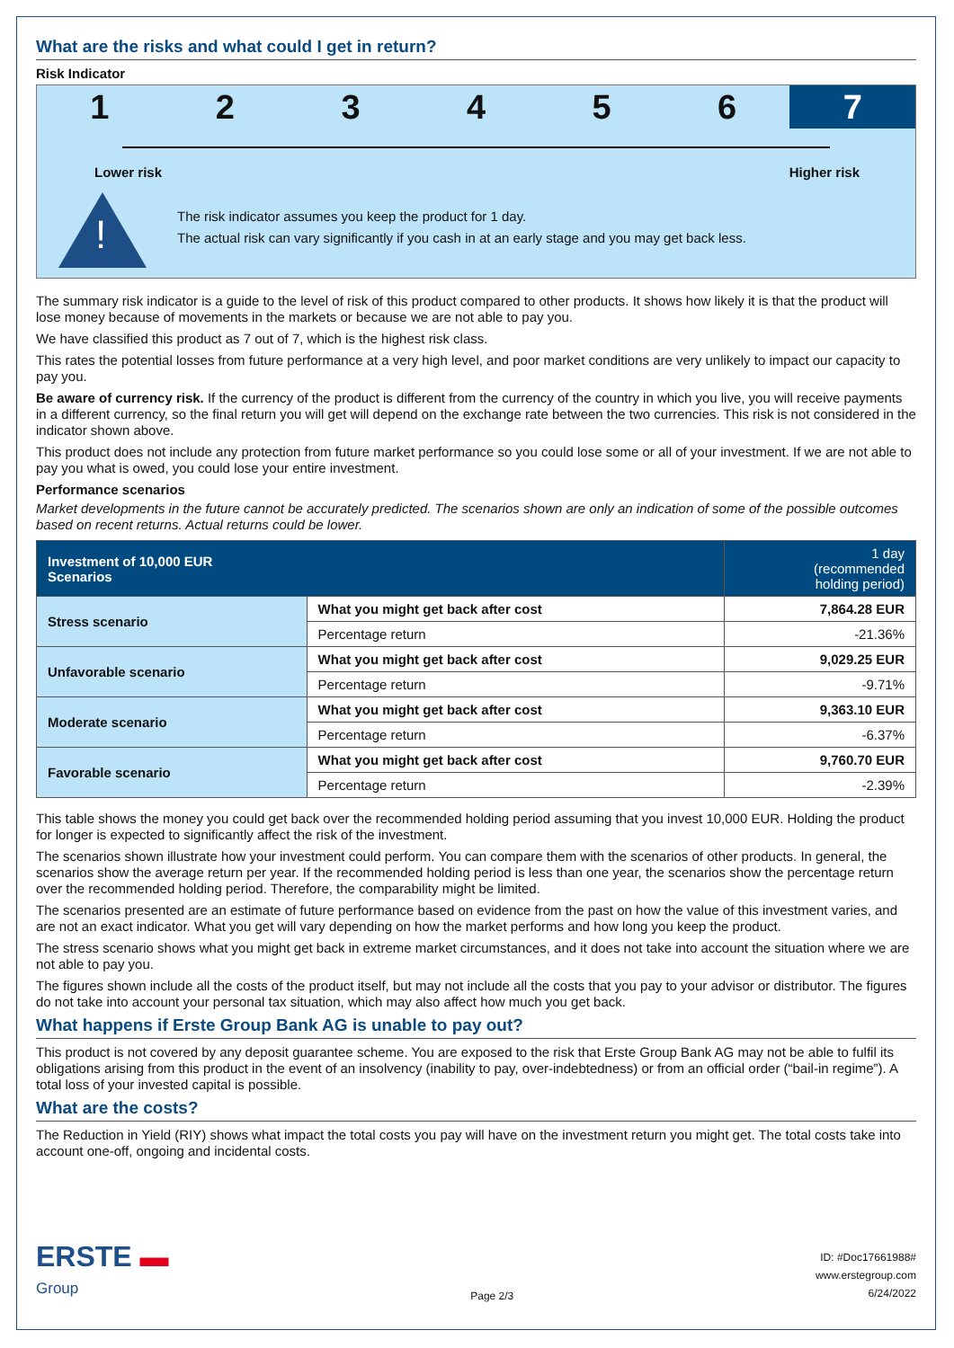What are the risks and what could I get in return?
Risk Indicator
1 2 3 4 5 6 7
Lower risk Higher risk
!
The risk indicator assumes you keep the product for 1 day.
The actual risk can vary significantly if you cash in at an early stage and you may get back less.
The summary risk indicator is a guide to the level of risk of this product compared to other products. It shows how likely it is that the product will lose money because of movements in the markets or because we are not able to pay you.
We have classified this product as 7 out of 7, which is the highest risk class.
This rates the potential losses from future performance at a very high level, and poor market conditions are very unlikely to impact our capacity to pay you.
Be aware of currency risk. If the currency of the product is different from the currency of the country in which you live, you will receive payments in a different currency, so the final return you will get will depend on the exchange rate between the two currencies. This risk is not considered in the indicator shown above.
This product does not include any protection from future market performance so you could lose some or all of your investment. If we are not able to pay you what is owed, you could lose your entire investment.
Performance scenarios
Market developments in the future cannot be accurately predicted. The scenarios shown are only an indication of some of the possible outcomes based on recent returns. Actual returns could be lower.
| Investment of 10,000 EUR Scenarios | | 1 day (recommended holding period) |
| --- | --- | --- |
| Stress scenario | What you might get back after cost | 7,864.28 EUR |
| | Percentage return | -21.36% |
| Unfavorable scenario | What you might get back after cost | 9,029.25 EUR |
| | Percentage return | -9.71% |
| Moderate scenario | What you might get back after cost | 9,363.10 EUR |
| | Percentage return | -6.37% |
| Favorable scenario | What you might get back after cost | 9,760.70 EUR |
| | Percentage return | -2.39% |
This table shows the money you could get back over the recommended holding period assuming that you invest 10,000 EUR. Holding the product for longer is expected to significantly affect the risk of the investment.
The scenarios shown illustrate how your investment could perform. You can compare them with the scenarios of other products. In general, the scenarios show the average return per year. If the recommended holding period is less than one year, the scenarios show the percentage return over the recommended holding period. Therefore, the comparability might be limited.
The scenarios presented are an estimate of future performance based on evidence from the past on how the value of this investment varies, and are not an exact indicator. What you get will vary depending on how the market performs and how long you keep the product.
The stress scenario shows what you might get back in extreme market circumstances, and it does not take into account the situation where we are not able to pay you.
The figures shown include all the costs of the product itself, but may not include all the costs that you pay to your advisor or distributor. The figures do not take into account your personal tax situation, which may also affect how much you get back.
What happens if Erste Group Bank AG is unable to pay out?
This product is not covered by any deposit guarantee scheme. You are exposed to the risk that Erste Group Bank AG may not be able to fulfil its obligations arising from this product in the event of an insolvency (inability to pay, over-indebtedness) or from an official order (“bail-in regime”). A total loss of your invested capital is possible.
What are the costs?
The Reduction in Yield (RIY) shows what impact the total costs you pay will have on the investment return you might get. The total costs take into account one-off, ongoing and incidental costs.
ERSTE ▬
Group
Page 2/3
ID: #Doc17661988#
www.erstegroup.com
6/24/2022